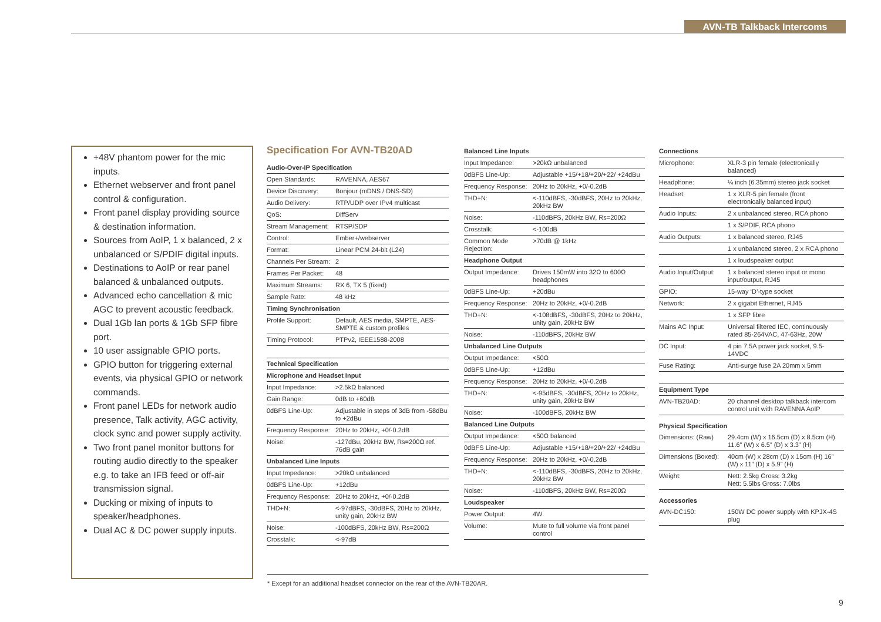AVN-TB Talkback Intercoms
+48V phantom power for the mic inputs.
Ethernet webserver and front panel control & configuration.
Front panel display providing source & destination information.
Sources from AoIP, 1 x balanced, 2 x unbalanced or S/PDIF digital inputs.
Destinations to AoIP or rear panel balanced & unbalanced outputs.
Advanced echo cancellation & mic AGC to prevent acoustic feedback.
Dual 1Gb lan ports & 1Gb SFP fibre port.
10 user assignable GPIO ports.
GPIO button for triggering external events, via physical GPIO or network commands.
Front panel LEDs for network audio presence, Talk activity, AGC activity, clock sync and power supply activity.
Two front panel monitor buttons for routing audio directly to the speaker e.g. to take an IFB feed or off-air transmission signal.
Ducking or mixing of inputs to speaker/headphones.
Dual AC & DC power supply inputs.
Specification For AVN-TB20AD
| Audio-Over-IP Specification | |
| Open Standards: | RAVENNA, AES67 |
| Device Discovery: | Bonjour (mDNS / DNS-SD) |
| Audio Delivery: | RTP/UDP over IPv4 multicast |
| QoS: | DiffServ |
| Stream Management: | RTSP/SDP |
| Control: | Ember+/webserver |
| Format: | Linear PCM 24-bit (L24) |
| Channels Per Stream: | 2 |
| Frames Per Packet: | 48 |
| Maximum Streams: | RX 6, TX 5 (fixed) |
| Sample Rate: | 48 kHz |
| Timing Synchronisation | |
| Profile Support: | Default, AES media, SMPTE, AES-SMPTE & custom profiles |
| Timing Protocol: | PTPv2, IEEE1588-2008 |
| Technical Specification | |
| Microphone and Headset Input | |
| Input Impedance: | >2.5kΩ balanced |
| Gain Range: | 0dB to +60dB |
| 0dBFS Line-Up: | Adjustable in steps of 3dB from -58dBu to +2dBu |
| Frequency Response: | 20Hz to 20kHz, +0/-0.2dB |
| Noise: | -127dBu, 20kHz BW, Rs=200Ω ref. 76dB gain |
| Unbalanced Line Inputs | |
| Input Impedance: | >20kΩ unbalanced |
| 0dBFS Line-Up: | +12dBu |
| Frequency Response: | 20Hz to 20kHz, +0/-0.2dB |
| THD+N: | <-97dBFS, -30dBFS, 20Hz to 20kHz, unity gain, 20kHz BW |
| Noise: | -100dBFS, 20kHz BW, Rs=200Ω |
| Crosstalk: | <-97dB |
| Balanced Line Inputs | |
| Input Impedance: | >20kΩ unbalanced |
| 0dBFS Line-Up: | Adjustable +15/+18/+20/+22/ +24dBu |
| Frequency Response: | 20Hz to 20kHz, +0/-0.2dB |
| THD+N: | <-110dBFS, -30dBFS, 20Hz to 20kHz, 20kHz BW |
| Noise: | -110dBFS, 20kHz BW, Rs=200Ω |
| Crosstalk: | <-100dB |
| Common Mode Rejection: | >70dB @ 1kHz |
| Headphone Output | |
| Output Impedance: | Drives 150mW into 32Ω to 600Ω headphones |
| 0dBFS Line-Up: | +20dBu |
| Frequency Response: | 20Hz to 20kHz, +0/-0.2dB |
| THD+N: | <-108dBFS, -30dBFS, 20Hz to 20kHz, unity gain, 20kHz BW |
| Noise: | -110dBFS, 20kHz BW |
| Unbalanced Line Outputs | |
| Output Impedance: | <50Ω |
| 0dBFS Line-Up: | +12dBu |
| Frequency Response: | 20Hz to 20kHz, +0/-0.2dB |
| THD+N: | <-95dBFS, -30dBFS, 20Hz to 20kHz, unity gain, 20kHz BW |
| Noise: | -100dBFS, 20kHz BW |
| Balanced Line Outputs | |
| Output Impedance: | <50Ω balanced |
| 0dBFS Line-Up: | Adjustable +15/+18/+20/+22/ +24dBu |
| Frequency Response: | 20Hz to 20kHz, +0/-0.2dB |
| THD+N: | <-110dBFS, -30dBFS, 20Hz to 20kHz, 20kHz BW |
| Noise: | -110dBFS, 20kHz BW, Rs=200Ω |
| Loudspeaker | |
| Power Output: | 4W |
| Volume: | Mute to full volume via front panel control |
| Connections | |
| Microphone: | XLR-3 pin female (electronically balanced) |
| Headphone: | ¼ inch (6.35mm) stereo jack socket |
| Headset: | 1 x XLR-5 pin female (front electronically balanced input) |
| Audio Inputs: | 2 x unbalanced stereo, RCA phono |
| | 1 x S/PDIF, RCA phono |
| Audio Outputs: | 1 x balanced stereo, RJ45 |
| | 1 x unbalanced stereo, 2 x RCA phono |
| | 1 x loudspeaker output |
| Audio Input/Output: | 1 x balanced stereo input or mono input/output, RJ45 |
| GPIO: | 15-way ‘D’-type socket |
| Network: | 2 x gigabit Ethernet, RJ45 |
| | 1 x SFP fibre |
| Mains AC Input: | Universal filtered IEC, continuously rated 85-264VAC, 47-63Hz, 20W |
| DC Input: | 4 pin 7.5A power jack socket, 9.5-14VDC |
| Fuse Rating: | Anti-surge fuse 2A 20mm x 5mm |
| Equipment Type | |
| AVN-TB20AD: | 20 channel desktop talkback intercom control unit with RAVENNA AoIP |
| Physical Specification | |
| Dimensions: (Raw) | 29.4cm (W) x 16.5cm (D) x 8.5cm (H) 11.6” (W) x 6.5” (D) x 3.3” (H) |
| Dimensions (Boxed): | 40cm (W) x 28cm (D) x 15cm (H) 16” (W) x 11” (D) x 5.9” (H) |
| Weight: | Nett: 2.5kg Gross: 3.2kg Nett: 5.5lbs Gross: 7.0lbs |
| Accessories | |
| AVN-DC150: | 150W DC power supply with KPJX-4S plug |
* Except for an additional headset connector on the rear of the AVN-TB20AR.
9